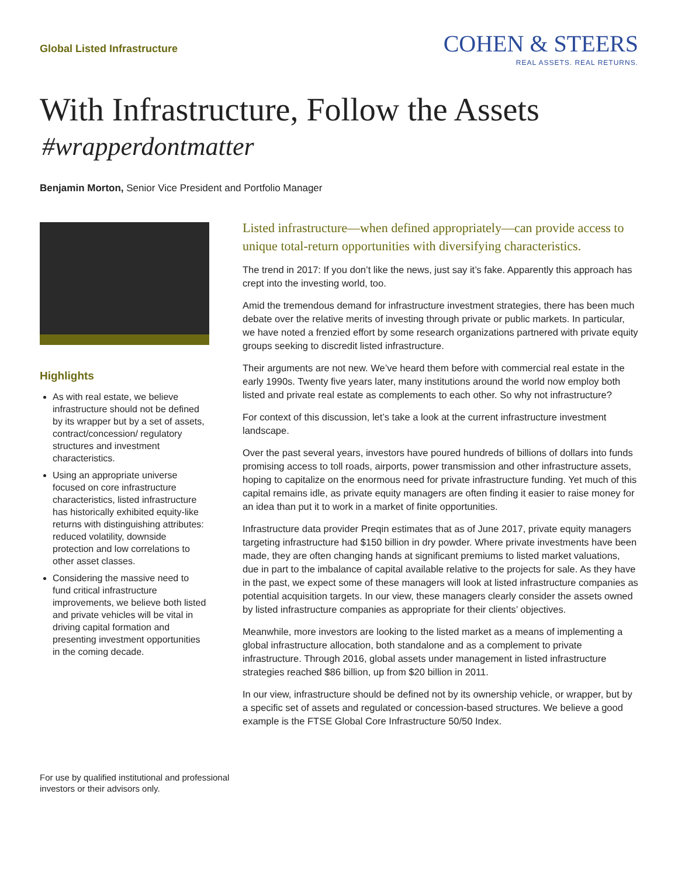Global Listed Infrastructure
COHEN & STEERS
REAL ASSETS. REAL RETURNS.
With Infrastructure, Follow the Assets
#wrapperdontmatter
Benjamin Morton, Senior Vice President and Portfolio Manager
Highlights
As with real estate, we believe infrastructure should not be defined by its wrapper but by a set of assets, contract/concession/ regulatory structures and investment characteristics.
Using an appropriate universe focused on core infrastructure characteristics, listed infrastructure has historically exhibited equity-like returns with distinguishing attributes: reduced volatility, downside protection and low correlations to other asset classes.
Considering the massive need to fund critical infrastructure improvements, we believe both listed and private vehicles will be vital in driving capital formation and presenting investment opportunities in the coming decade.
Listed infrastructure—when defined appropriately—can provide access to unique total-return opportunities with diversifying characteristics.
The trend in 2017: If you don’t like the news, just say it’s fake. Apparently this approach has crept into the investing world, too.
Amid the tremendous demand for infrastructure investment strategies, there has been much debate over the relative merits of investing through private or public markets. In particular, we have noted a frenzied effort by some research organizations partnered with private equity groups seeking to discredit listed infrastructure.
Their arguments are not new. We’ve heard them before with commercial real estate in the early 1990s. Twenty five years later, many institutions around the world now employ both listed and private real estate as complements to each other. So why not infrastructure?
For context of this discussion, let’s take a look at the current infrastructure investment landscape.
Over the past several years, investors have poured hundreds of billions of dollars into funds promising access to toll roads, airports, power transmission and other infrastructure assets, hoping to capitalize on the enormous need for private infrastructure funding. Yet much of this capital remains idle, as private equity managers are often finding it easier to raise money for an idea than put it to work in a market of finite opportunities.
Infrastructure data provider Preqin estimates that as of June 2017, private equity managers targeting infrastructure had $150 billion in dry powder. Where private investments have been made, they are often changing hands at significant premiums to listed market valuations, due in part to the imbalance of capital available relative to the projects for sale. As they have in the past, we expect some of these managers will look at listed infrastructure companies as potential acquisition targets. In our view, these managers clearly consider the assets owned by listed infrastructure companies as appropriate for their clients’ objectives.
Meanwhile, more investors are looking to the listed market as a means of implementing a global infrastructure allocation, both standalone and as a complement to private infrastructure. Through 2016, global assets under management in listed infrastructure strategies reached $86 billion, up from $20 billion in 2011.
In our view, infrastructure should be defined not by its ownership vehicle, or wrapper, but by a specific set of assets and regulated or concession-based structures. We believe a good example is the FTSE Global Core Infrastructure 50/50 Index.
For use by qualified institutional and professional
investors or their advisors only.